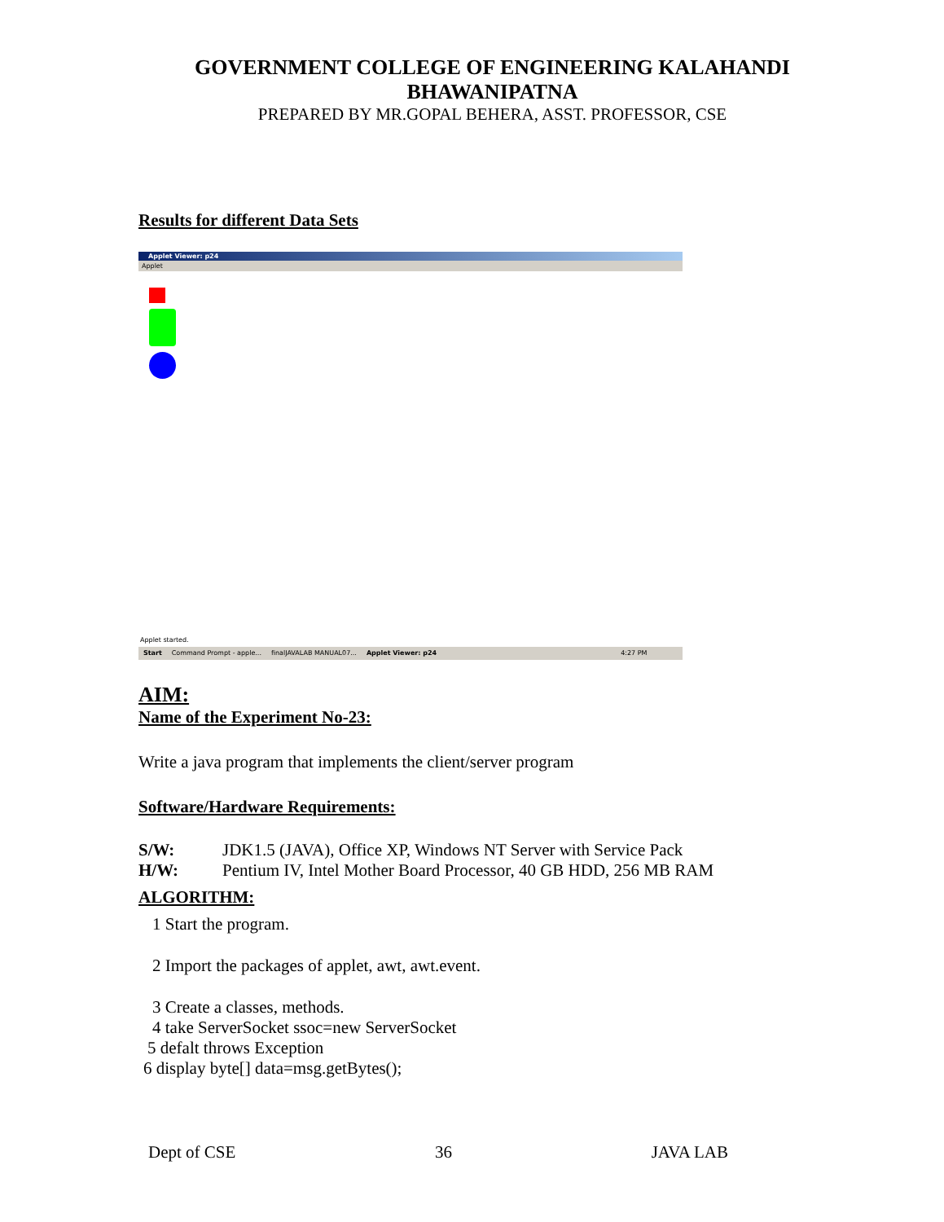GOVERNMENT COLLEGE OF ENGINEERING KALAHANDI
BHAWANIPATNA
PREPARED BY MR.GOPAL BEHERA, ASST. PROFESSOR, CSE
Results for different Data Sets
Applet Viewer: p24
Applet
Applet started.
Start Command Prompt - apple... finalJAVALAB MANUAL07... Applet Viewer: p24 4:27 PM
AIM:
Name of the Experiment No-23:
Write a java program that implements the client/server program
Software/Hardware Requirements:
S/W: JDK1.5 (JAVA), Office XP, Windows NT Server with Service Pack
H/W: Pentium IV, Intel Mother Board Processor, 40 GB HDD, 256 MB RAM
ALGORITHM:
1 Start the program.
2 Import the packages of applet, awt, awt.event.
3 Create a classes, methods.
4 take ServerSocket ssoc=new ServerSocket
5 defalt throws Exception
6 display byte[] data=msg.getBytes();
Dept of CSE 36 JAVA LAB